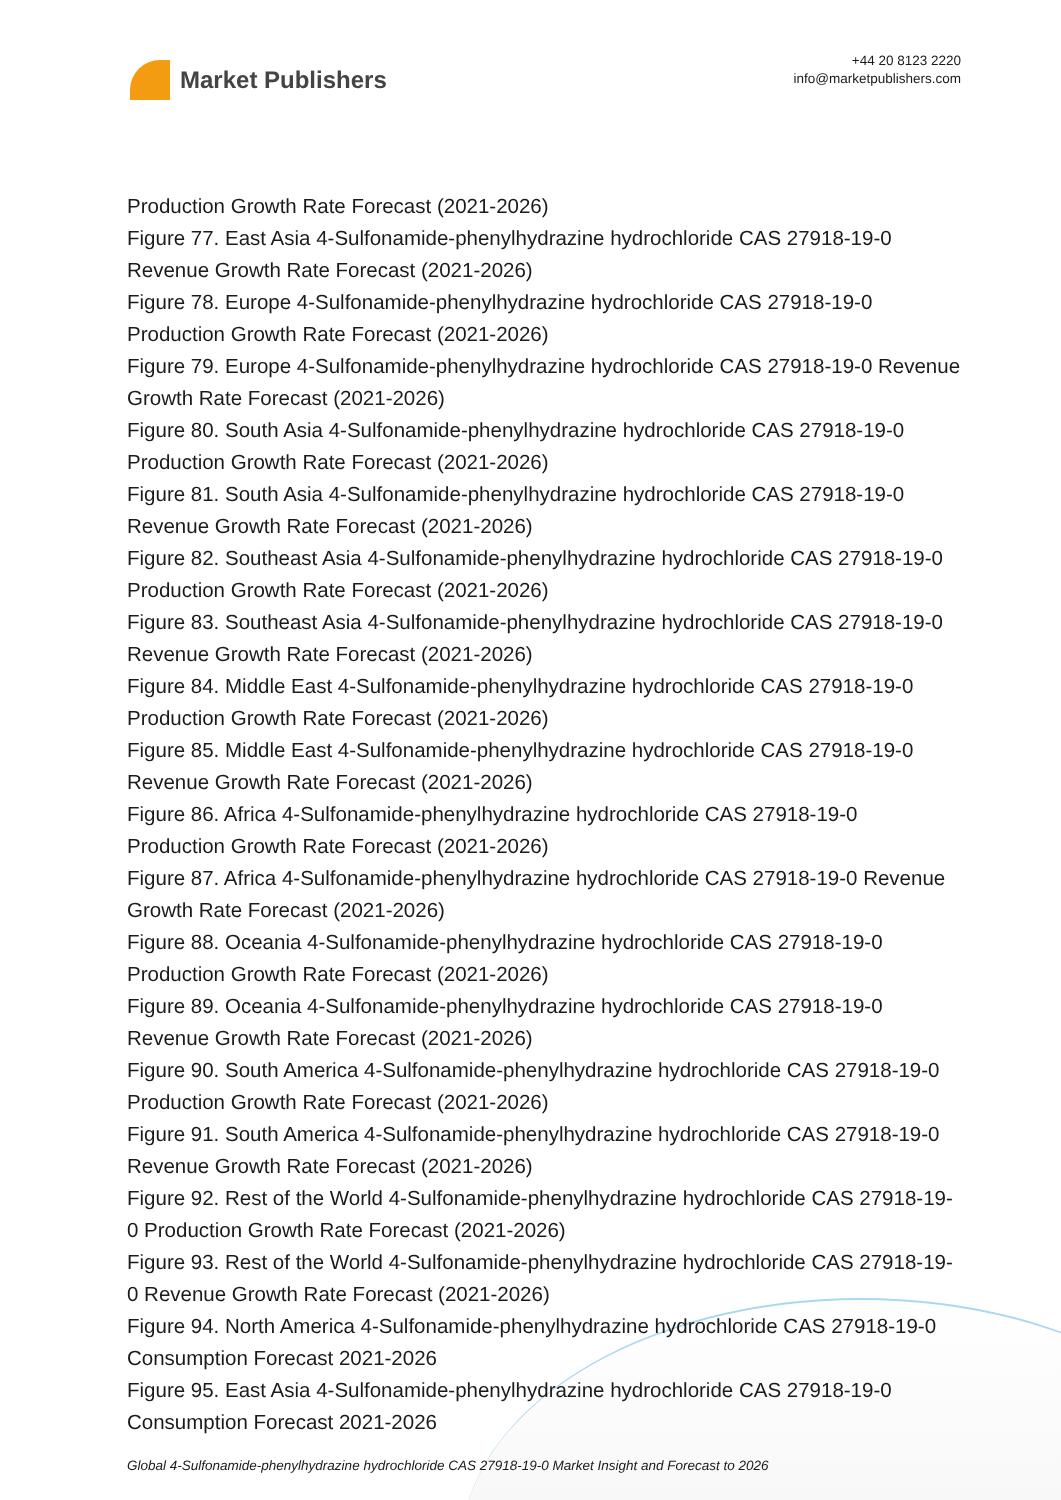Market Publishers
+44 20 8123 2220
info@marketpublishers.com
Production Growth Rate Forecast (2021-2026)
Figure 77. East Asia 4-Sulfonamide-phenylhydrazine hydrochloride CAS 27918-19-0 Revenue Growth Rate Forecast (2021-2026)
Figure 78. Europe 4-Sulfonamide-phenylhydrazine hydrochloride CAS 27918-19-0 Production Growth Rate Forecast (2021-2026)
Figure 79. Europe 4-Sulfonamide-phenylhydrazine hydrochloride CAS 27918-19-0 Revenue Growth Rate Forecast (2021-2026)
Figure 80. South Asia 4-Sulfonamide-phenylhydrazine hydrochloride CAS 27918-19-0 Production Growth Rate Forecast (2021-2026)
Figure 81. South Asia 4-Sulfonamide-phenylhydrazine hydrochloride CAS 27918-19-0 Revenue Growth Rate Forecast (2021-2026)
Figure 82. Southeast Asia 4-Sulfonamide-phenylhydrazine hydrochloride CAS 27918-19-0 Production Growth Rate Forecast (2021-2026)
Figure 83. Southeast Asia 4-Sulfonamide-phenylhydrazine hydrochloride CAS 27918-19-0 Revenue Growth Rate Forecast (2021-2026)
Figure 84. Middle East 4-Sulfonamide-phenylhydrazine hydrochloride CAS 27918-19-0 Production Growth Rate Forecast (2021-2026)
Figure 85. Middle East 4-Sulfonamide-phenylhydrazine hydrochloride CAS 27918-19-0 Revenue Growth Rate Forecast (2021-2026)
Figure 86. Africa 4-Sulfonamide-phenylhydrazine hydrochloride CAS 27918-19-0 Production Growth Rate Forecast (2021-2026)
Figure 87. Africa 4-Sulfonamide-phenylhydrazine hydrochloride CAS 27918-19-0 Revenue Growth Rate Forecast (2021-2026)
Figure 88. Oceania 4-Sulfonamide-phenylhydrazine hydrochloride CAS 27918-19-0 Production Growth Rate Forecast (2021-2026)
Figure 89. Oceania 4-Sulfonamide-phenylhydrazine hydrochloride CAS 27918-19-0 Revenue Growth Rate Forecast (2021-2026)
Figure 90. South America 4-Sulfonamide-phenylhydrazine hydrochloride CAS 27918-19-0 Production Growth Rate Forecast (2021-2026)
Figure 91. South America 4-Sulfonamide-phenylhydrazine hydrochloride CAS 27918-19-0 Revenue Growth Rate Forecast (2021-2026)
Figure 92. Rest of the World 4-Sulfonamide-phenylhydrazine hydrochloride CAS 27918-19-0 Production Growth Rate Forecast (2021-2026)
Figure 93. Rest of the World 4-Sulfonamide-phenylhydrazine hydrochloride CAS 27918-19-0 Revenue Growth Rate Forecast (2021-2026)
Figure 94. North America 4-Sulfonamide-phenylhydrazine hydrochloride CAS 27918-19-0 Consumption Forecast 2021-2026
Figure 95. East Asia 4-Sulfonamide-phenylhydrazine hydrochloride CAS 27918-19-0 Consumption Forecast 2021-2026
Global 4-Sulfonamide-phenylhydrazine hydrochloride CAS 27918-19-0 Market Insight and Forecast to 2026